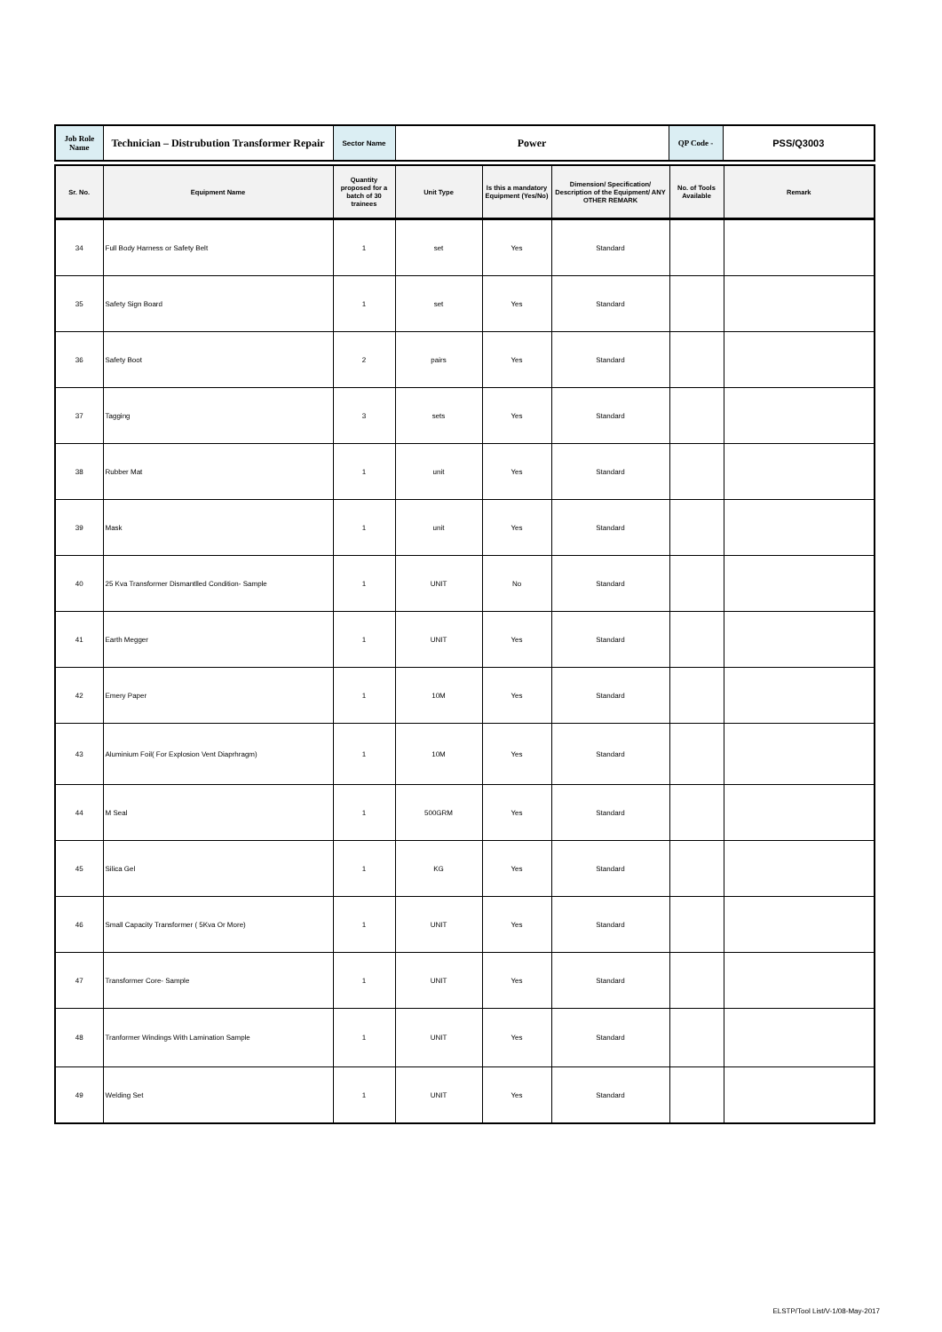| Job Role Name | Technician – Distrubution Transformer Repair | Sector Name | Power | QP Code - | PSS/Q3003 |
| Sr. No. | Equipment Name | Quantity proposed for a batch of 30 trainees | Unit Type | Is this a mandatory Equipment (Yes/No) | Dimension/ Specification/ Description of the Equipment/ ANY OTHER REMARK | No. of Tools Available | Remark |
| --- | --- | --- | --- | --- | --- | --- | --- |
| 34 | Full Body Harness or Safety Belt | 1 | set | Yes | Standard | | |
| 35 | Safety Sign Board | 1 | set | Yes | Standard | | |
| 36 | Safety Boot | 2 | pairs | Yes | Standard | | |
| 37 | Tagging | 3 | sets | Yes | Standard | | |
| 38 | Rubber Mat | 1 | unit | Yes | Standard | | |
| 39 | Mask | 1 | unit | Yes | Standard | | |
| 40 | 25 Kva Transformer Dismantlled Condition- Sample | 1 | UNIT | No | Standard | | |
| 41 | Earth Megger | 1 | UNIT | Yes | Standard | | |
| 42 | Emery Paper | 1 | 10M | Yes | Standard | | |
| 43 | Aluminium Foil( For Explosion Vent Diaprhragm) | 1 | 10M | Yes | Standard | | |
| 44 | M Seal | 1 | 500GRM | Yes | Standard | | |
| 45 | Silica Gel | 1 | KG | Yes | Standard | | |
| 46 | Small Capacity Transformer ( 5Kva Or More) | 1 | UNIT | Yes | Standard | | |
| 47 | Transformer Core- Sample | 1 | UNIT | Yes | Standard | | |
| 48 | Tranformer Windings With Lamination Sample | 1 | UNIT | Yes | Standard | | |
| 49 | Welding Set | 1 | UNIT | Yes | Standard | | |
ELSTP/Tool List/V-1/08-May-2017